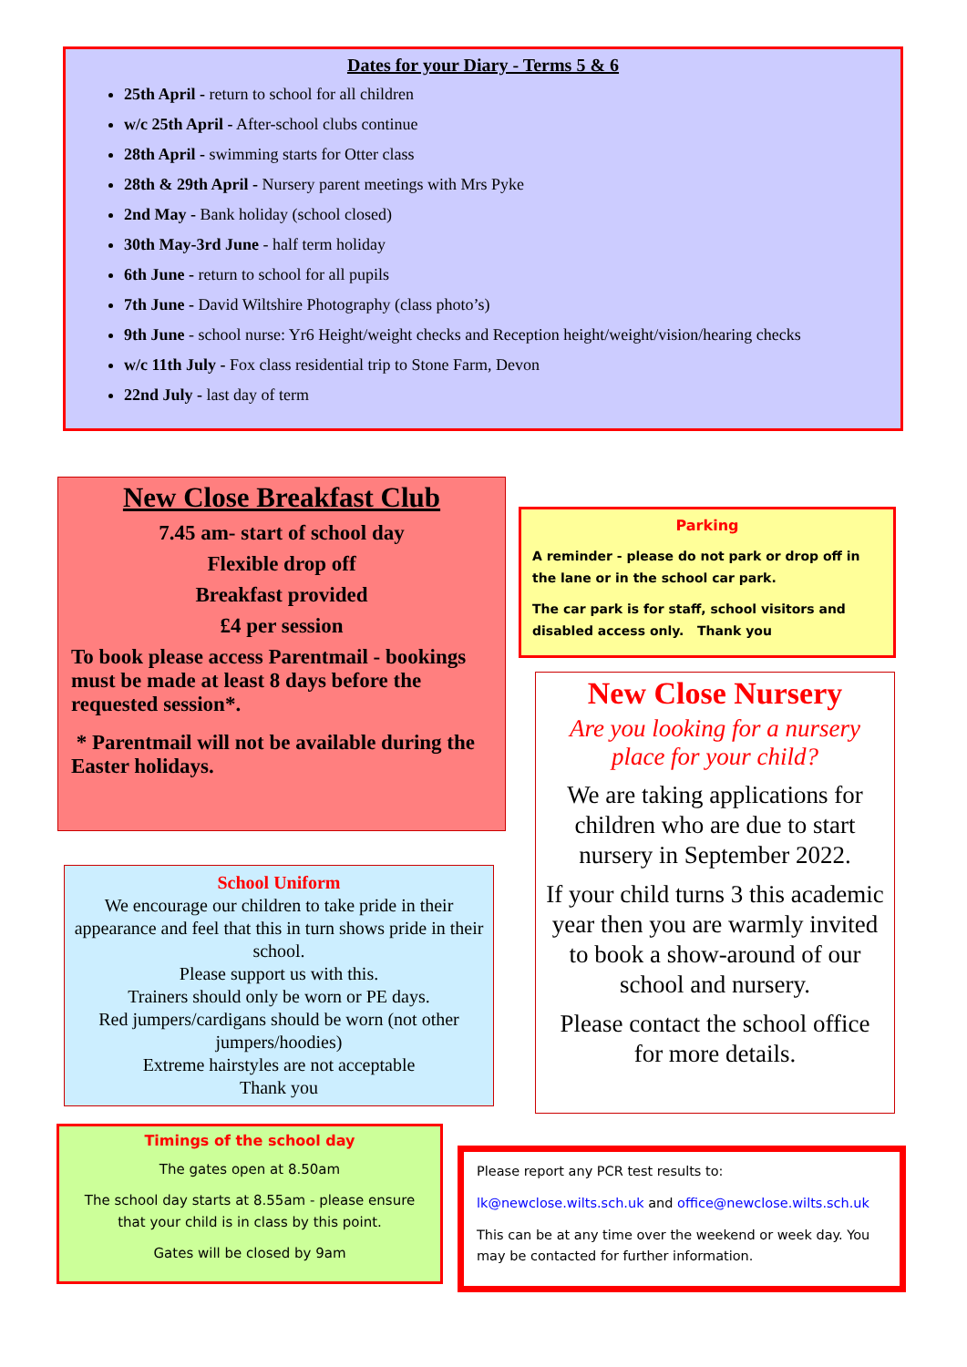Dates for your Diary - Terms 5 & 6
25th April - return to school for all children
w/c 25th April - After-school clubs continue
28th April - swimming starts for Otter class
28th & 29th April - Nursery parent meetings with Mrs Pyke
2nd May - Bank holiday (school closed)
30th May-3rd June - half term holiday
6th June - return to school for all pupils
7th June - David Wiltshire Photography (class photo’s)
9th June - school nurse: Yr6 Height/weight checks and Reception height/weight/vision/hearing checks
w/c 11th July - Fox class residential trip to Stone Farm, Devon
22nd July - last day of term
New Close Breakfast Club
7.45 am- start of school day
Flexible drop off
Breakfast provided
£4 per session
To book please access Parentmail - bookings must be made at least 8 days before the requested session*.
* Parentmail will not be available during the Easter holidays.
Parking
A reminder - please do not park or drop off in the lane or in the school car park.
The car park is for staff, school visitors and disabled access only. Thank you
New Close Nursery
Are you looking for a nursery place for your child?
We are taking applications for children who are due to start nursery in September 2022.
If your child turns 3 this academic year then you are warmly invited to book a show-around of our school and nursery.
Please contact the school office for more details.
School Uniform
We encourage our children to take pride in their appearance and feel that this in turn shows pride in their school.
Please support us with this.
Trainers should only be worn or PE days.
Red jumpers/cardigans should be worn (not other jumpers/hoodies)
Extreme hairstyles are not acceptable
Thank you
Timings of the school day
The gates open at 8.50am
The school day starts at 8.55am - please ensure that your child is in class by this point.
Gates will be closed by 9am
Please report any PCR test results to:
lk@newclose.wilts.sch.uk and office@newclose.wilts.sch.uk
This can be at any time over the weekend or week day. You may be contacted for further information.